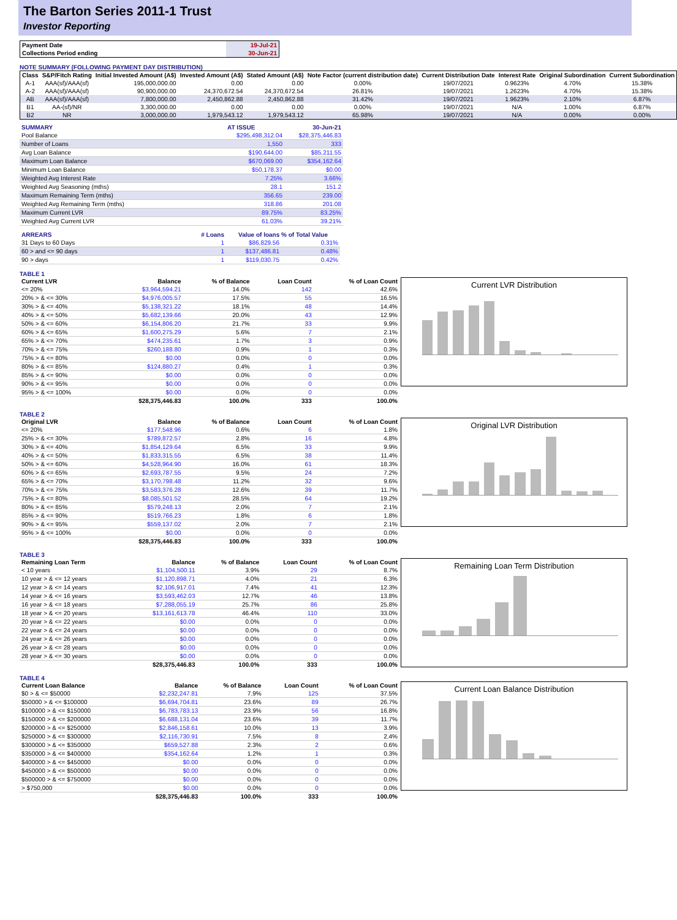The Barton Series 2011-1 Trust
Investor Reporting
| Payment Date | 19-Jul-21 |
| Collections Period ending | 30-Jun-21 |
NOTE SUMMARY (FOLLOWING PAYMENT DAY DISTRIBUTION)
| Class | S&P/Fitch Rating | Initial Invested Amount (A$) | Invested Amount (A$) | Stated Amount (A$) | Note Factor (current distribution date) | Current Distribution Date | Interest Rate | Original Subordination | Current Subordination |
| --- | --- | --- | --- | --- | --- | --- | --- | --- | --- |
| A-1 | AAA(sf)/AAA(sf) | 195,000,000.00 | 0.00 | 0.00 | 0.00% | 19/07/2021 | 0.9623% | 4.70% | 15.38% |
| A-2 | AAA(sf)/AAA(sf) | 90,900,000.00 | 24,370,672.54 | 24,370,672.54 | 26.81% | 19/07/2021 | 1.2623% | 4.70% | 15.38% |
| AB | AAA(sf)/AAA(sf) | 7,800,000.00 | 2,450,862.88 | 2,450,862.88 | 31.42% | 19/07/2021 | 1.9623% | 2.10% | 6.87% |
| B1 | AA-(sf)/NR | 3,300,000.00 | 0.00 | 0.00 | 0.00% | 19/07/2021 | N/A | 1.00% | 6.87% |
| B2 | NR | 3,000,000.00 | 1,979,543.12 | 1,979,543.12 | 65.98% | 19/07/2021 | N/A | 0.00% | 0.00% |
| SUMMARY | AT ISSUE | 30-Jun-21 |
| --- | --- | --- |
| Pool Balance | $295,498,312.04 | $28,375,446.83 |
| Number of Loans | 1,550 | 333 |
| Avg Loan Balance | $190,644.00 | $85,211.55 |
| Maximum Loan Balance | $670,069.00 | $354,162.64 |
| Minimum Loan Balance | $50,178.37 | $0.00 |
| Weighted Avg Interest Rate | 7.25% | 3.66% |
| Weighted Avg Seasoning (mths) | 28.1 | 151.2 |
| Maximum Remaining Term (mths) | 356.65 | 239.00 |
| Weighted Avg Remaining Term (mths) | 318.86 | 201.08 |
| Maximum Current LVR | 89.75% | 83.25% |
| Weighted Avg Current LVR | 61.03% | 39.21% |
| ARREARS | # Loans | Value of loans % of Total Value | |
| --- | --- | --- | --- |
| 31 Days to 60 Days | 1 | $86,829.56 | 0.31% |
| 60 > and <= 90 days | 1 | $137,486.81 | 0.48% |
| 90 > days | 1 | $119,030.75 | 0.42% |
TABLE 1
| Current LVR | Balance | % of Balance | Loan Count | % of Loan Count |
| --- | --- | --- | --- | --- |
| <= 20% | $3,964,594.21 | 14.0% | 142 | 42.6% |
| 20% > & <= 30% | $4,976,005.57 | 17.5% | 55 | 16.5% |
| 30% > & <= 40% | $5,138,321.22 | 18.1% | 48 | 14.4% |
| 40% > & <= 50% | $5,682,139.66 | 20.0% | 43 | 12.9% |
| 50% > & <= 60% | $6,154,806.20 | 21.7% | 33 | 9.9% |
| 60% > & <= 65% | $1,600,275.29 | 5.6% | 7 | 2.1% |
| 65% > & <= 70% | $474,235.61 | 1.7% | 3 | 0.9% |
| 70% > & <= 75% | $260,188.80 | 0.9% | 1 | 0.3% |
| 75% > & <= 80% | $0.00 | 0.0% | 0 | 0.0% |
| 80% > & <= 85% | $124,880.27 | 0.4% | 1 | 0.3% |
| 85% > & <= 90% | $0.00 | 0.0% | 0 | 0.0% |
| 90% > & <= 95% | $0.00 | 0.0% | 0 | 0.0% |
| 95% > & <= 100% | $0.00 | 0.0% | 0 | 0.0% |
| | $28,375,446.83 | 100.0% | 333 | 100.0% |
Current LVR Distribution
TABLE 2
| Original LVR | Balance | % of Balance | Loan Count | % of Loan Count |
| --- | --- | --- | --- | --- |
| <= 20% | $177,548.96 | 0.6% | 6 | 1.8% |
| 25% > & <= 30% | $789,872.57 | 2.8% | 16 | 4.8% |
| 30% > & <= 40% | $1,854,129.64 | 6.5% | 33 | 9.9% |
| 40% > & <= 50% | $1,833,315.55 | 6.5% | 38 | 11.4% |
| 50% > & <= 60% | $4,528,964.90 | 16.0% | 61 | 18.3% |
| 60% > & <= 65% | $2,693,787.55 | 9.5% | 24 | 7.2% |
| 65% > & <= 70% | $3,170,798.48 | 11.2% | 32 | 9.6% |
| 70% > & <= 75% | $3,583,376.28 | 12.6% | 39 | 11.7% |
| 75% > & <= 80% | $8,085,501.52 | 28.5% | 64 | 19.2% |
| 80% > & <= 85% | $579,248.13 | 2.0% | 7 | 2.1% |
| 85% > & <= 90% | $519,766.23 | 1.8% | 6 | 1.8% |
| 90% > & <= 95% | $559,137.02 | 2.0% | 7 | 2.1% |
| 95% > & <= 100% | $0.00 | 0.0% | 0 | 0.0% |
| | $28,375,446.83 | 100.0% | 333 | 100.0% |
Original LVR Distribution
TABLE 3
| Remaining Loan Term | Balance | % of Balance | Loan Count | % of Loan Count |
| --- | --- | --- | --- | --- |
| < 10 years | $1,104,500.11 | 3.9% | 29 | 8.7% |
| 10 year > & <= 12 years | $1,120,898.71 | 4.0% | 21 | 6.3% |
| 12 year > & <= 14 years | $2,106,917.01 | 7.4% | 41 | 12.3% |
| 14 year > & <= 16 years | $3,593,462.03 | 12.7% | 46 | 13.8% |
| 16 year > & <= 18 years | $7,288,055.19 | 25.7% | 86 | 25.8% |
| 18 year > & <= 20 years | $13,161,613.78 | 46.4% | 110 | 33.0% |
| 20 year > & <= 22 years | $0.00 | 0.0% | 0 | 0.0% |
| 22 year > & <= 24 years | $0.00 | 0.0% | 0 | 0.0% |
| 24 year > & <= 26 years | $0.00 | 0.0% | 0 | 0.0% |
| 26 year > & <= 28 years | $0.00 | 0.0% | 0 | 0.0% |
| 28 year > & <= 30 years | $0.00 | 0.0% | 0 | 0.0% |
| | $28,375,446.83 | 100.0% | 333 | 100.0% |
Remaining Loan Term Distribution
TABLE 4
| Current Loan Balance | Balance | % of Balance | Loan Count | % of Loan Count |
| --- | --- | --- | --- | --- |
| $0 > & <= $50000 | $2,232,247.81 | 7.9% | 125 | 37.5% |
| $50000 > & <= $100000 | $6,694,704.81 | 23.6% | 89 | 26.7% |
| $100000 > & <= $150000 | $6,783,783.13 | 23.9% | 56 | 16.8% |
| $150000 > & <= $200000 | $6,688,131.04 | 23.6% | 39 | 11.7% |
| $200000 > & <= $250000 | $2,846,158.61 | 10.0% | 13 | 3.9% |
| $250000 > & <= $300000 | $2,116,730.91 | 7.5% | 8 | 2.4% |
| $300000 > & <= $350000 | $659,527.88 | 2.3% | 2 | 0.6% |
| $350000 > & <= $400000 | $354,162.64 | 1.2% | 1 | 0.3% |
| $400000 > & <= $450000 | $0.00 | 0.0% | 0 | 0.0% |
| $450000 > & <= $500000 | $0.00 | 0.0% | 0 | 0.0% |
| $500000 > & <= $750000 | $0.00 | 0.0% | 0 | 0.0% |
| > $750,000 | $0.00 | 0.0% | 0 | 0.0% |
| | $28,375,446.83 | 100.0% | 333 | 100.0% |
Current Loan Balance Distribution